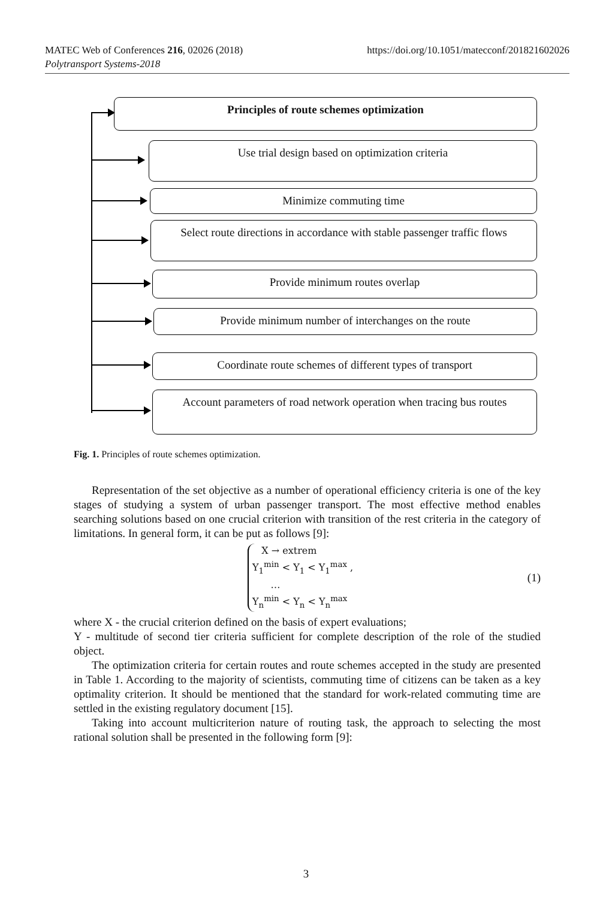MATEC Web of Conferences 216, 02026 (2018)
Polytransport Systems-2018
https://doi.org/10.1051/matecconf/201821602026
Principles of route schemes optimization
Use trial design based on optimization criteria
Minimize commuting time
Select route directions in accordance with stable passenger traffic flows
Provide minimum routes overlap
Provide minimum number of interchanges on the route
Coordinate route schemes of different types of transport
Account parameters of road network operation when tracing bus routes
Fig. 1. Principles of route schemes optimization.
Representation of the set objective as a number of operational efficiency criteria is one of the key stages of studying a system of urban passenger transport. The most effective method enables searching solutions based on one crucial criterion with transition of the rest criteria in the category of limitations. In general form, it can be put as follows [9]:
X → extrem
Y<sub>1</sub><sup>min</sup> < Y<sub>1</sub> < Y<sub>1</sub><sup>max</sup> ,
…
Y<sub>n</sub><sup>min</sup> < Y<sub>n</sub> < Y<sub>n</sub><sup>max</sup>
(1)
where X - the crucial criterion defined on the basis of expert evaluations;
Y - multitude of second tier criteria sufficient for complete description of the role of the studied object.
The optimization criteria for certain routes and route schemes accepted in the study are presented in Table 1. According to the majority of scientists, commuting time of citizens can be taken as a key optimality criterion. It should be mentioned that the standard for work-related commuting time are settled in the existing regulatory document [15].
Taking into account multicriterion nature of routing task, the approach to selecting the most rational solution shall be presented in the following form [9]:
3